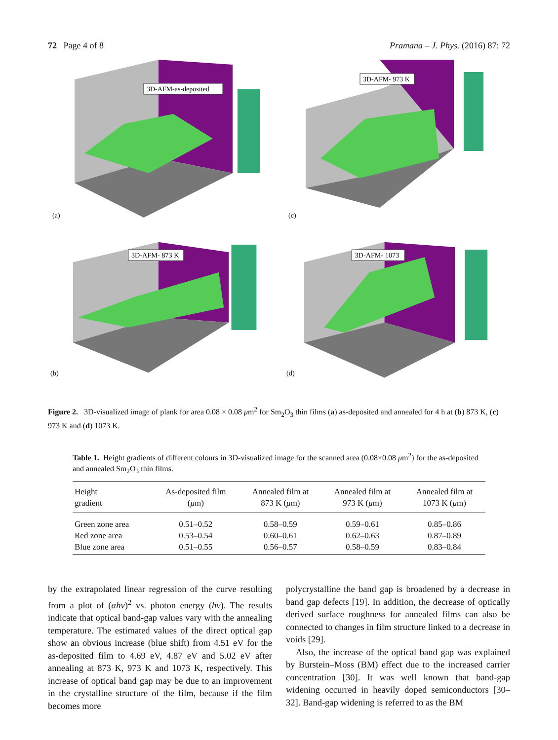72 Page 4 of 8 Pramana – J. Phys. (2016) 87: 72
3D-AFM-as-deposited
(a)
3D-AFM- 973 K
(c)
3D-AFM- 873 K
(b)
3D-AFM- 1073
(d)
Figure 2. 3D-visualized image of plank for area 0.08 × 0.08 μm<sup>2</sup> for Sm<sub>2</sub>O<sub>3</sub> thin films (a) as-deposited and annealed for 4 h at (b) 873 K, (c) 973 K and (d) 1073 K.
Table 1. Height gradients of different colours in 3D-visualized image for the scanned area (0.08×0.08 μm<sup>2</sup>) for the as-deposited and annealed Sm<sub>2</sub>O<sub>3</sub> thin films.
| Height gradient | As-deposited film ( μ m) | Annealed film at 873 K ( μ m) | Annealed film at 973 K ( μ m) | Annealed film at 1073 K ( μ m) |
| --- | --- | --- | --- | --- |
| Green zone area | 0.51–0.52 | 0.58–0.59 | 0.59–0.61 | 0.85–0.86 |
| Red zone area | 0.53–0.54 | 0.60–0.61 | 0.62–0.63 | 0.87–0.89 |
| Blue zone area | 0.51–0.55 | 0.56–0.57 | 0.58–0.59 | 0.83–0.84 |
by the extrapolated linear regression of the curve resulting from a plot of (αhν)<sup>2</sup> vs. photon energy (hν). The results indicate that optical band-gap values vary with the annealing temperature. The estimated values of the direct optical gap show an obvious increase (blue shift) from 4.51 eV for the as-deposited film to 4.69 eV, 4.87 eV and 5.02 eV after annealing at 873 K, 973 K and 1073 K, respectively. This increase of optical band gap may be due to an improvement in the crystalline structure of the film, because if the film becomes more
polycrystalline the band gap is broadened by a decrease in band gap defects [19]. In addition, the decrease of optically derived surface roughness for annealed films can also be connected to changes in film structure linked to a decrease in voids [29].
Also, the increase of the optical band gap was explained by Burstein–Moss (BM) effect due to the increased carrier concentration [30]. It was well known that band-gap widening occurred in heavily doped semiconductors [30–32]. Band-gap widening is referred to as the BM